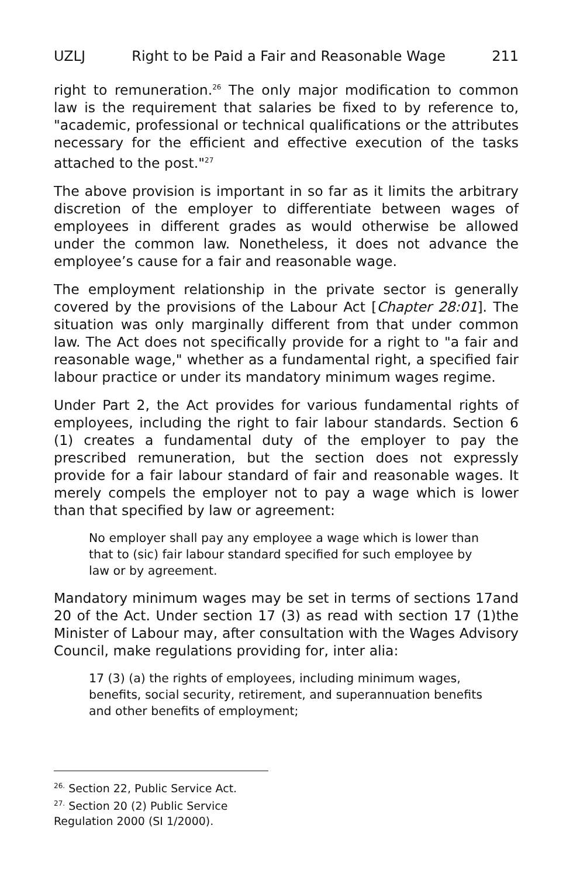UZLJ Right to be Paid a Fair and Reasonable Wage 211
right to remuneration.<sup>26</sup> The only major modification to common law is the requirement that salaries be fixed to by reference to, "academic, professional or technical qualifications or the attributes necessary for the efficient and effective execution of the tasks attached to the post."<sup>27</sup>
The above provision is important in so far as it limits the arbitrary discretion of the employer to differentiate between wages of employees in different grades as would otherwise be allowed under the common law. Nonetheless, it does not advance the employee’s cause for a fair and reasonable wage.
The employment relationship in the private sector is generally covered by the provisions of the Labour Act [Chapter 28:01]. The situation was only marginally different from that under common law. The Act does not specifically provide for a right to "a fair and reasonable wage," whether as a fundamental right, a specified fair labour practice or under its mandatory minimum wages regime.
Under Part 2, the Act provides for various fundamental rights of employees, including the right to fair labour standards. Section 6 (1) creates a fundamental duty of the employer to pay the prescribed remuneration, but the section does not expressly provide for a fair labour standard of fair and reasonable wages. It merely compels the employer not to pay a wage which is lower than that specified by law or agreement:
No employer shall pay any employee a wage which is lower than that to (sic) fair labour standard specified for such employee by law or by agreement.
Mandatory minimum wages may be set in terms of sections 17and 20 of the Act. Under section 17 (3) as read with section 17 (1)the Minister of Labour may, after consultation with the Wages Advisory Council, make regulations providing for, inter alia:
17 (3) (a) the rights of employees, including minimum wages, benefits, social security, retirement, and superannuation benefits and other benefits of employment;
<sup>26.</sup> Section 22, Public Service Act.
<sup>27.</sup> Section 20 (2) Public Service Regulation 2000 (SI 1/2000).